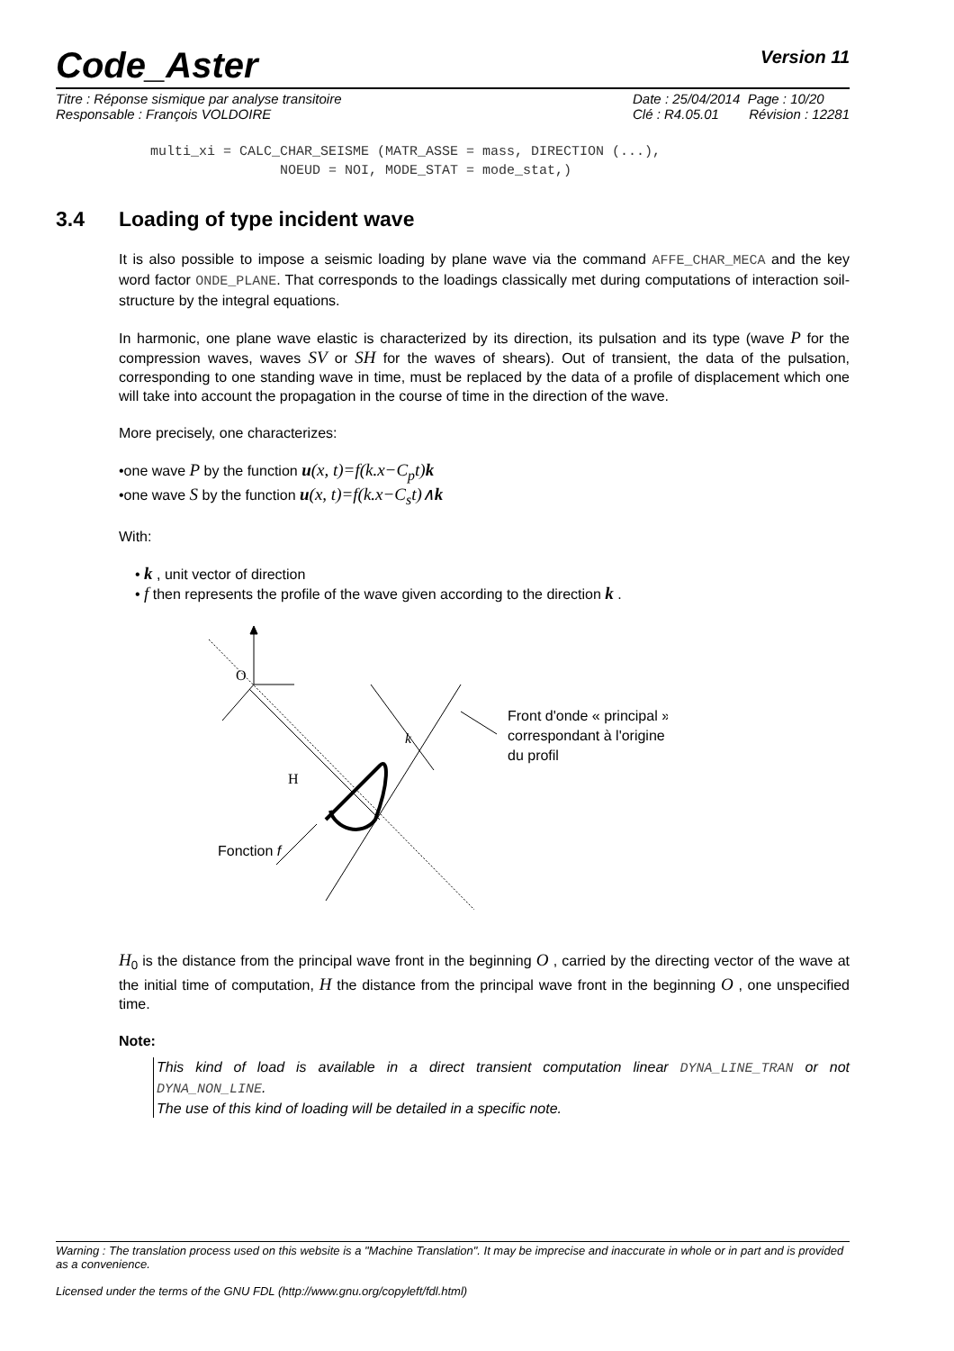Code_Aster
Version 11
Titre : Réponse sismique par analyse transitoire
Responsable : François VOLDOIRE
Date : 25/04/2014 Page : 10/20
Clé : R4.05.01 Révision : 12281
multi_xi = CALC_CHAR_SEISME (MATR_ASSE = mass, DIRECTION (...), NOEUD = NOI, MODE_STAT = mode_stat,)
3.4 Loading of type incident wave
It is also possible to impose a seismic loading by plane wave via the command AFFE_CHAR_MECA and the key word factor ONDE_PLANE. That corresponds to the loadings classically met during computations of interaction soil-structure by the integral equations.
In harmonic, one plane wave elastic is characterized by its direction, its pulsation and its type (wave P for the compression waves, waves SV or SH for the waves of shears). Out of transient, the data of the pulsation, corresponding to one standing wave in time, must be replaced by the data of a profile of displacement which one will take into account the propagation in the course of time in the direction of the wave.
More precisely, one characterizes:
•one wave P by the function u(x, t)=f(k.x−C<sub>p</sub>t)k
•one wave S by the function u(x, t)=f(k.x−C<sub>s</sub>t)∧k
With:
• k , unit vector of direction
• f then represents the profile of the wave given according to the direction k .
O
H
k
Fonction f
Front d'onde « principal »
correspondant à l'origine
du profil
H<sub>0</sub> is the distance from the principal wave front in the beginning O , carried by the directing vector of the wave at the initial time of computation, H the distance from the principal wave front in the beginning O , one unspecified time.
Note:
This kind of load is available in a direct transient computation linear DYNA_LINE_TRAN or not DYNA_NON_LINE.
The use of this kind of loading will be detailed in a specific note.
Warning : The translation process used on this website is a "Machine Translation". It may be imprecise and inaccurate in whole or in part and is provided as a convenience.
Licensed under the terms of the GNU FDL (http://www.gnu.org/copyleft/fdl.html)